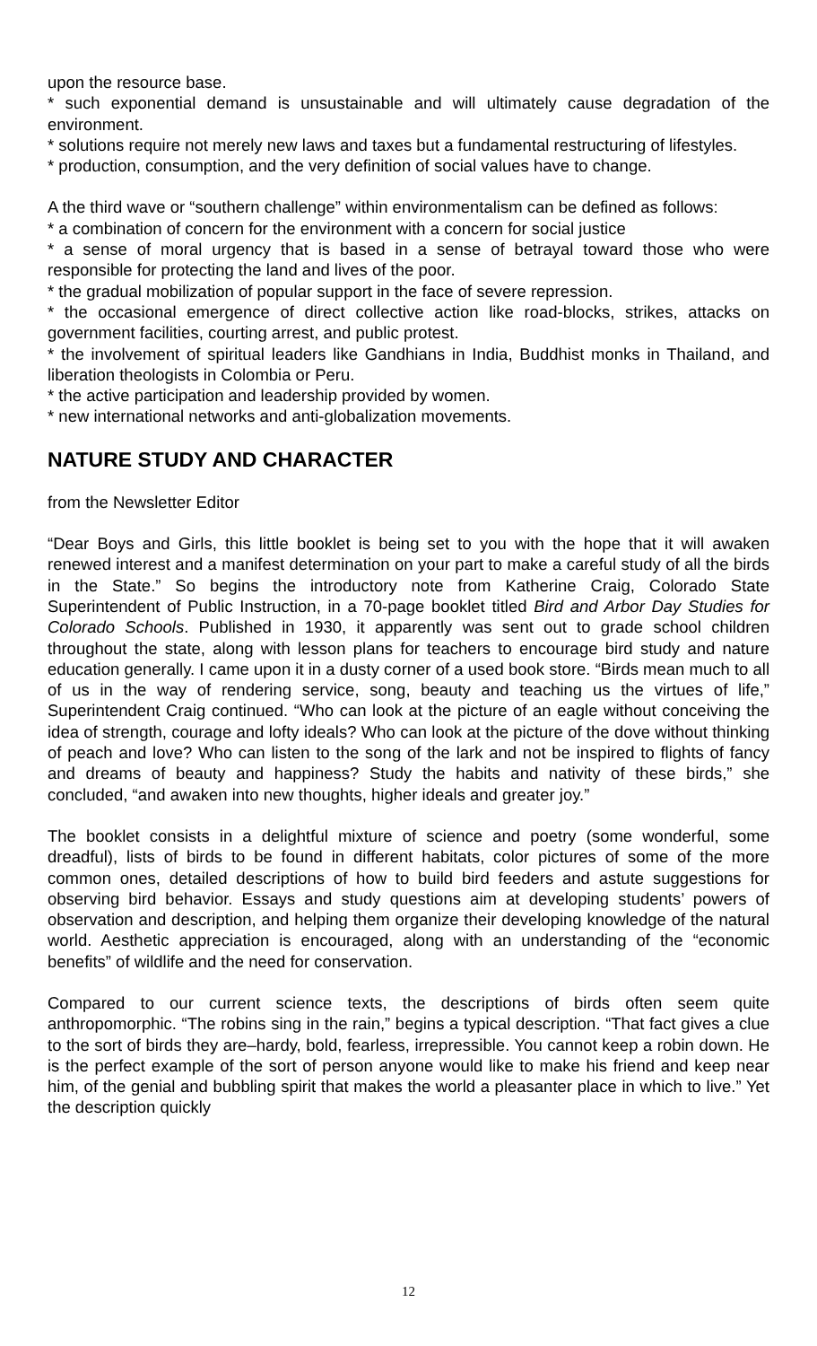upon the resource base.
* such exponential demand is unsustainable and will ultimately cause degradation of the environment.
* solutions require not merely new laws and taxes but a fundamental restructuring of lifestyles.
* production, consumption, and the very definition of social values have to change.
A the third wave or “southern challenge” within environmentalism can be defined as follows:
* a combination of concern for the environment with a concern for social justice
* a sense of moral urgency that is based in a sense of betrayal toward those who were responsible for protecting the land and lives of the poor.
* the gradual mobilization of popular support in the face of severe repression.
* the occasional emergence of direct collective action like road-blocks, strikes, attacks on government facilities, courting arrest, and public protest.
* the involvement of spiritual leaders like Gandhians in India, Buddhist monks in Thailand, and liberation theologists in Colombia or Peru.
* the active participation and leadership provided by women.
* new international networks and anti-globalization movements.
NATURE STUDY AND CHARACTER
from the Newsletter Editor
“Dear Boys and Girls, this little booklet is being set to you with the hope that it will awaken renewed interest and a manifest determination on your part to make a careful study of all the birds in the State.” So begins the introductory note from Katherine Craig, Colorado State Superintendent of Public Instruction, in a 70-page booklet titled Bird and Arbor Day Studies for Colorado Schools. Published in 1930, it apparently was sent out to grade school children throughout the state, along with lesson plans for teachers to encourage bird study and nature education generally. I came upon it in a dusty corner of a used book store. “Birds mean much to all of us in the way of rendering service, song, beauty and teaching us the virtues of life,” Superintendent Craig continued. “Who can look at the picture of an eagle without conceiving the idea of strength, courage and lofty ideals? Who can look at the picture of the dove without thinking of peach and love? Who can listen to the song of the lark and not be inspired to flights of fancy and dreams of beauty and happiness? Study the habits and nativity of these birds,” she concluded, “and awaken into new thoughts, higher ideals and greater joy.”
The booklet consists in a delightful mixture of science and poetry (some wonderful, some dreadful), lists of birds to be found in different habitats, color pictures of some of the more common ones, detailed descriptions of how to build bird feeders and astute suggestions for observing bird behavior. Essays and study questions aim at developing students’ powers of observation and description, and helping them organize their developing knowledge of the natural world. Aesthetic appreciation is encouraged, along with an understanding of the “economic benefits” of wildlife and the need for conservation.
Compared to our current science texts, the descriptions of birds often seem quite anthropomorphic. “The robins sing in the rain,” begins a typical description. “That fact gives a clue to the sort of birds they are–hardy, bold, fearless, irrepressible. You cannot keep a robin down. He is the perfect example of the sort of person anyone would like to make his friend and keep near him, of the genial and bubbling spirit that makes the world a pleasanter place in which to live.” Yet the description quickly
12